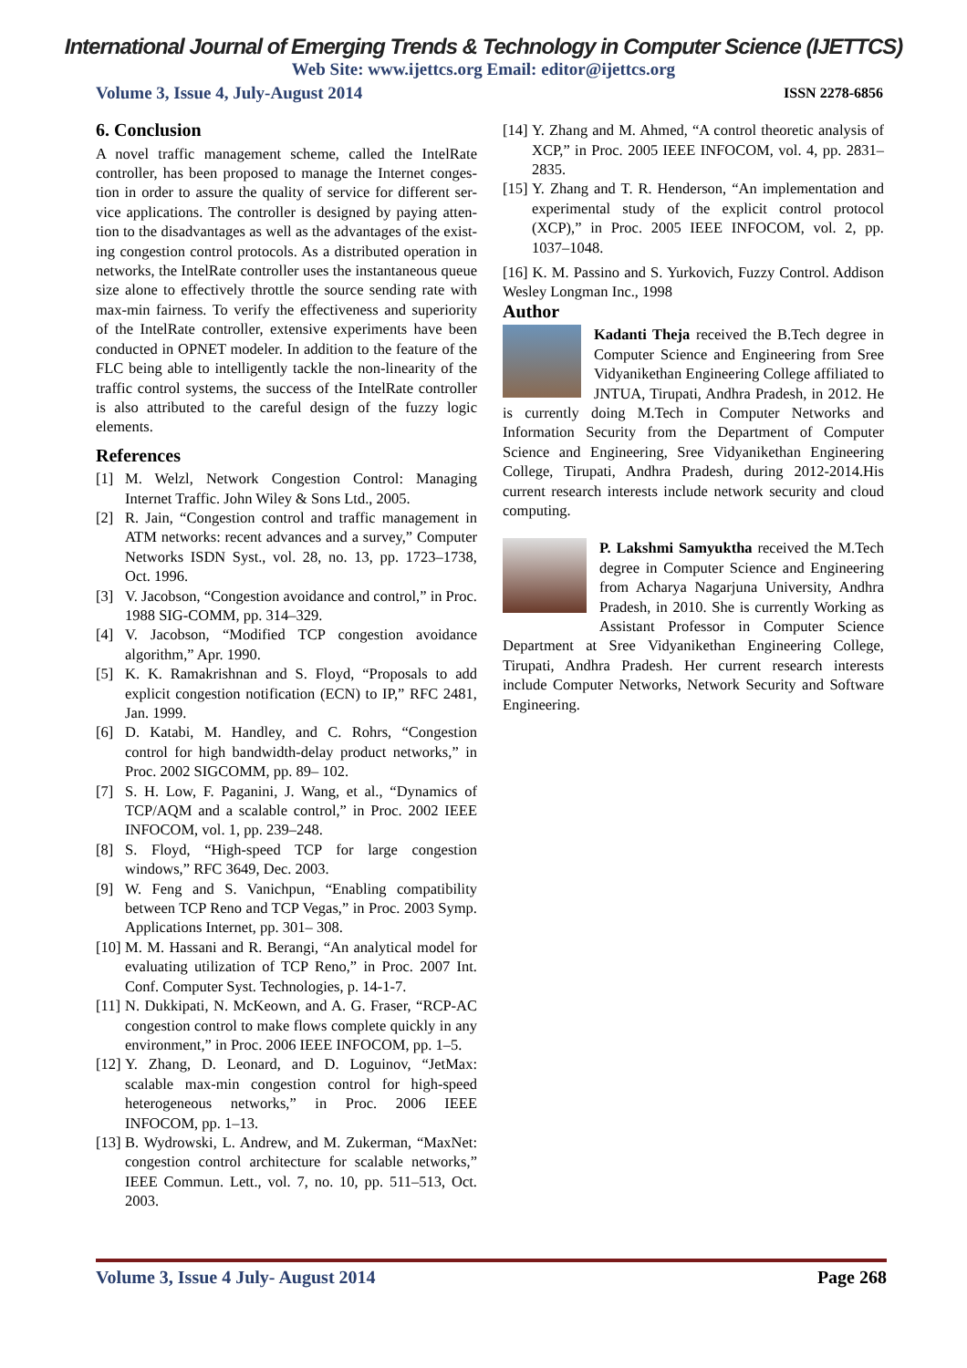International Journal of Emerging Trends & Technology in Computer Science (IJETTCS)
Web Site: www.ijettcs.org Email: editor@ijettcs.org
Volume 3, Issue 4, July-August 2014 ISSN 2278-6856
6. Conclusion
A novel traffic management scheme, called the IntelRate controller, has been proposed to manage the Internet conges-tion in order to assure the quality of service for different ser-vice applications. The controller is designed by paying atten-tion to the disadvantages as well as the advantages of the exist-ing congestion control protocols. As a distributed operation in networks, the IntelRate controller uses the instantaneous queue size alone to effectively throttle the source sending rate with max-min fairness. To verify the effectiveness and superiority of the IntelRate controller, extensive experiments have been conducted in OPNET modeler. In addition to the feature of the FLC being able to intelligently tackle the non-linearity of the traffic control systems, the success of the IntelRate controller is also attributed to the careful design of the fuzzy logic elements.
References
[1] M. Welzl, Network Congestion Control: Managing Internet Traffic. John Wiley & Sons Ltd., 2005.
[2] R. Jain, “Congestion control and traffic management in ATM networks: recent advances and a survey,” Computer Networks ISDN Syst., vol. 28, no. 13, pp. 1723–1738, Oct. 1996.
[3] V. Jacobson, “Congestion avoidance and control,” in Proc. 1988 SIG-COMM, pp. 314–329.
[4] V. Jacobson, “Modified TCP congestion avoidance algorithm,” Apr. 1990.
[5] K. K. Ramakrishnan and S. Floyd, “Proposals to add explicit congestion notification (ECN) to IP,” RFC 2481, Jan. 1999.
[6] D. Katabi, M. Handley, and C. Rohrs, “Congestion control for high bandwidth-delay product networks,” in Proc. 2002 SIGCOMM, pp. 89– 102.
[7] S. H. Low, F. Paganini, J. Wang, et al., “Dynamics of TCP/AQM and a scalable control,” in Proc. 2002 IEEE INFOCOM, vol. 1, pp. 239–248.
[8] S. Floyd, “High-speed TCP for large congestion windows,” RFC 3649, Dec. 2003.
[9] W. Feng and S. Vanichpun, “Enabling compatibility between TCP Reno and TCP Vegas,” in Proc. 2003 Symp. Applications Internet, pp. 301– 308.
[10] M. M. Hassani and R. Berangi, “An analytical model for evaluating utilization of TCP Reno,” in Proc. 2007 Int. Conf. Computer Syst. Technologies, p. 14-1-7.
[11] N. Dukkipati, N. McKeown, and A. G. Fraser, “RCP-AC congestion control to make flows complete quickly in any environment,” in Proc. 2006 IEEE INFOCOM, pp. 1–5.
[12] Y. Zhang, D. Leonard, and D. Loguinov, “JetMax: scalable max-min congestion control for high-speed heterogeneous networks,” in Proc. 2006 IEEE INFOCOM, pp. 1–13.
[13] B. Wydrowski, L. Andrew, and M. Zukerman, “MaxNet: congestion control architecture for scalable networks,” IEEE Commun. Lett., vol. 7, no. 10, pp. 511–513, Oct. 2003.
[14] Y. Zhang and M. Ahmed, “A control theoretic analysis of XCP,” in Proc. 2005 IEEE INFOCOM, vol. 4, pp. 2831–2835.
[15] Y. Zhang and T. R. Henderson, “An implementation and experimental study of the explicit control protocol (XCP),” in Proc. 2005 IEEE INFOCOM, vol. 2, pp. 1037–1048.
[16] K. M. Passino and S. Yurkovich, Fuzzy Control. Addison Wesley Longman Inc., 1998
Author
Kadanti Theja received the B.Tech degree in Computer Science and Engineering from Sree Vidyanikethan Engineering College affiliated to JNTUA, Tirupati, Andhra Pradesh, in 2012. He is currently doing M.Tech in Computer Networks and Information Security from the Department of Computer Science and Engineering, Sree Vidyanikethan Engineering College, Tirupati, Andhra Pradesh, during 2012-2014.His current research interests include network security and cloud computing.
P. Lakshmi Samyuktha received the M.Tech degree in Computer Science and Engineering from Acharya Nagarjuna University, Andhra Pradesh, in 2010. She is currently Working as Assistant Professor in Computer Science Department at Sree Vidyanikethan Engineering College, Tirupati, Andhra Pradesh. Her current research interests include Computer Networks, Network Security and Software Engineering.
Volume 3, Issue 4 July- August 2014 Page 268